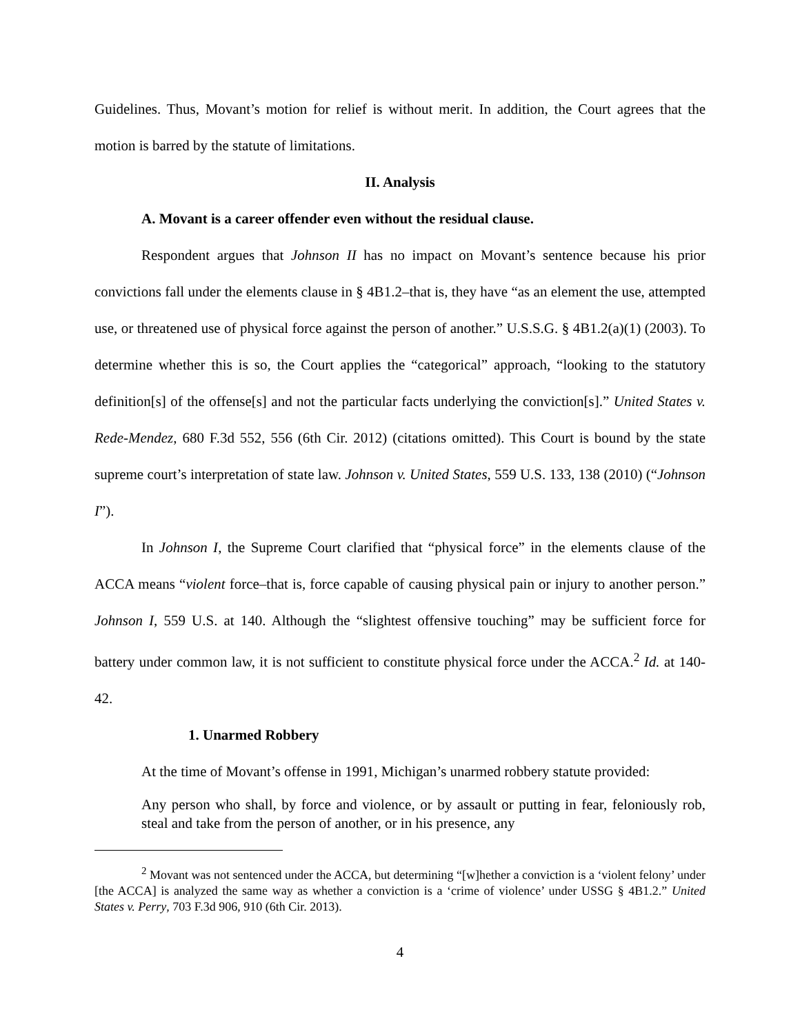Guidelines. Thus, Movant’s motion for relief is without merit. In addition, the Court agrees that the motion is barred by the statute of limitations.
II. Analysis
A. Movant is a career offender even without the residual clause.
Respondent argues that Johnson II has no impact on Movant’s sentence because his prior convictions fall under the elements clause in § 4B1.2–that is, they have “as an element the use, attempted use, or threatened use of physical force against the person of another.” U.S.S.G. § 4B1.2(a)(1) (2003). To determine whether this is so, the Court applies the “categorical” approach, “looking to the statutory definition[s] of the offense[s] and not the particular facts underlying the conviction[s].” United States v. Rede-Mendez, 680 F.3d 552, 556 (6th Cir. 2012) (citations omitted). This Court is bound by the state supreme court’s interpretation of state law. Johnson v. United States, 559 U.S. 133, 138 (2010) (“Johnson I”).
In Johnson I, the Supreme Court clarified that “physical force” in the elements clause of the ACCA means “violent force–that is, force capable of causing physical pain or injury to another person.” Johnson I, 559 U.S. at 140. Although the “slightest offensive touching” may be sufficient force for battery under common law, it is not sufficient to constitute physical force under the ACCA.<sup>2</sup> Id. at 140-42.
1. Unarmed Robbery
At the time of Movant’s offense in 1991, Michigan’s unarmed robbery statute provided:
Any person who shall, by force and violence, or by assault or putting in fear, feloniously rob, steal and take from the person of another, or in his presence, any
<sup>2</sup> Movant was not sentenced under the ACCA, but determining “[w]hether a conviction is a ‘violent felony’ under [the ACCA] is analyzed the same way as whether a conviction is a ‘crime of violence’ under USSG § 4B1.2.” United States v. Perry, 703 F.3d 906, 910 (6th Cir. 2013).
4